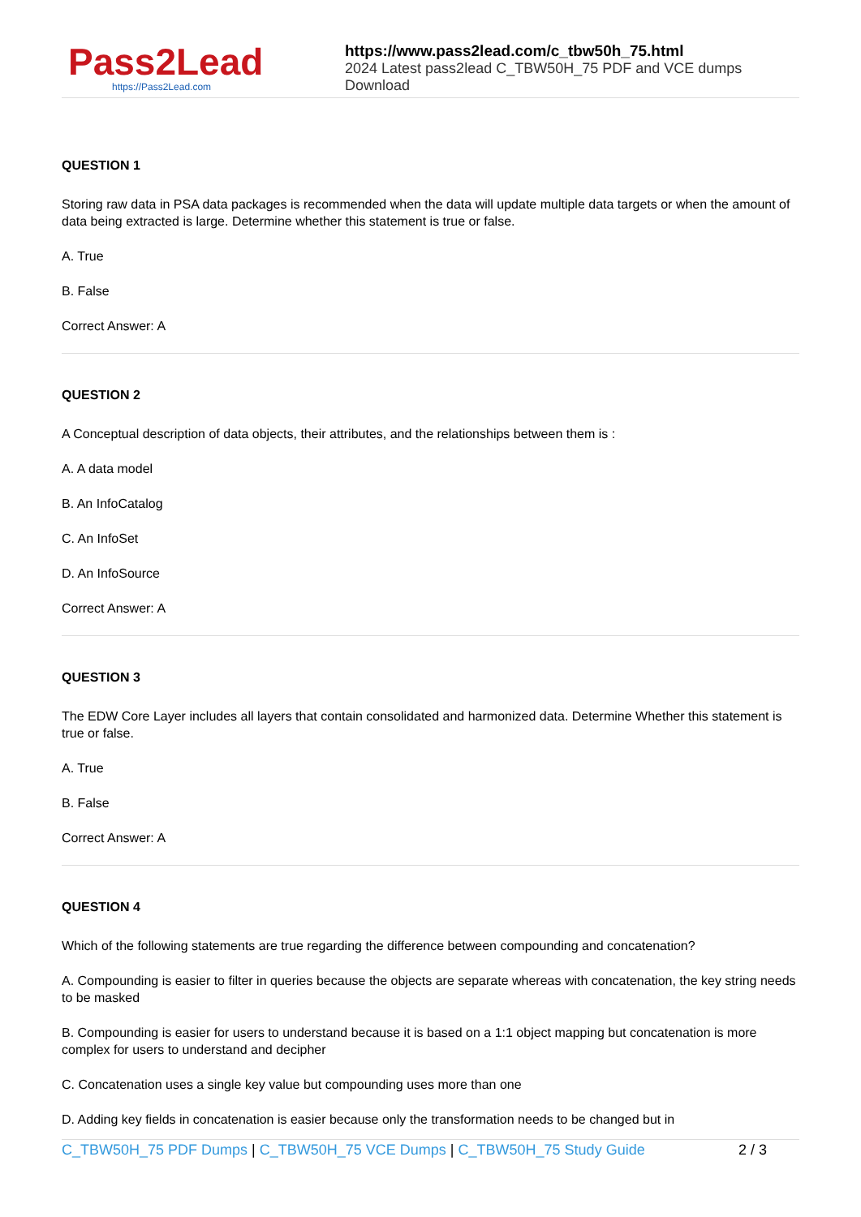Pass2Lead
https://Pass2Lead.com
https://www.pass2lead.com/c_tbw50h_75.html
2024 Latest pass2lead C_TBW50H_75 PDF and VCE dumps Download
QUESTION 1
Storing raw data in PSA data packages is recommended when the data will update multiple data targets or when the amount of data being extracted is large. Determine whether this statement is true or false.
A. True
B. False
Correct Answer: A
QUESTION 2
A Conceptual description of data objects, their attributes, and the relationships between them is :
A. A data model
B. An InfoCatalog
C. An InfoSet
D. An InfoSource
Correct Answer: A
QUESTION 3
The EDW Core Layer includes all layers that contain consolidated and harmonized data. Determine Whether this statement is true or false.
A. True
B. False
Correct Answer: A
QUESTION 4
Which of the following statements are true regarding the difference between compounding and concatenation?
A. Compounding is easier to filter in queries because the objects are separate whereas with concatenation, the key string needs to be masked
B. Compounding is easier for users to understand because it is based on a 1:1 object mapping but concatenation is more complex for users to understand and decipher
C. Concatenation uses a single key value but compounding uses more than one
D. Adding key fields in concatenation is easier because only the transformation needs to be changed but in
C_TBW50H_75 PDF Dumps | C_TBW50H_75 VCE Dumps | C_TBW50H_75 Study Guide
2 / 3